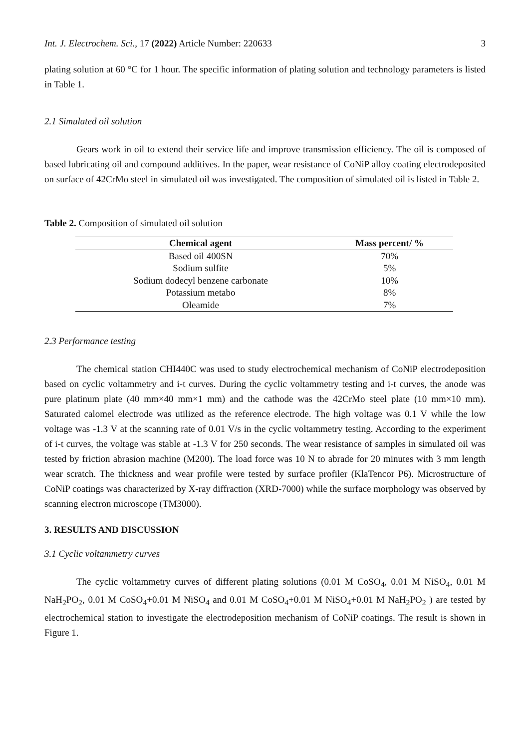Int. J. Electrochem. Sci., 17 (2022) Article Number: 220633 3
plating solution at 60 °C for 1 hour. The specific information of plating solution and technology parameters is listed in Table 1.
2.1 Simulated oil solution
Gears work in oil to extend their service life and improve transmission efficiency. The oil is composed of based lubricating oil and compound additives. In the paper, wear resistance of CoNiP alloy coating electrodeposited on surface of 42CrMo steel in simulated oil was investigated. The composition of simulated oil is listed in Table 2.
Table 2. Composition of simulated oil solution
| Chemical agent | Mass percent/ % |
| --- | --- |
| Based oil 400SN | 70% |
| Sodium sulfite | 5% |
| Sodium dodecyl benzene carbonate | 10% |
| Potassium metabo | 8% |
| Oleamide | 7% |
2.3 Performance testing
The chemical station CHI440C was used to study electrochemical mechanism of CoNiP electrodeposition based on cyclic voltammetry and i-t curves. During the cyclic voltammetry testing and i-t curves, the anode was pure platinum plate (40 mm×40 mm×1 mm) and the cathode was the 42CrMo steel plate (10 mm×10 mm). Saturated calomel electrode was utilized as the reference electrode. The high voltage was 0.1 V while the low voltage was -1.3 V at the scanning rate of 0.01 V/s in the cyclic voltammetry testing. According to the experiment of i-t curves, the voltage was stable at -1.3 V for 250 seconds. The wear resistance of samples in simulated oil was tested by friction abrasion machine (M200). The load force was 10 N to abrade for 20 minutes with 3 mm length wear scratch. The thickness and wear profile were tested by surface profiler (KlaTencor P6). Microstructure of CoNiP coatings was characterized by X-ray diffraction (XRD-7000) while the surface morphology was observed by scanning electron microscope (TM3000).
3. RESULTS AND DISCUSSION
3.1 Cyclic voltammetry curves
The cyclic voltammetry curves of different plating solutions (0.01 M CoSO<sub>4</sub>, 0.01 M NiSO<sub>4</sub>, 0.01 M NaH<sub>2</sub>PO<sub>2</sub>, 0.01 M CoSO<sub>4</sub>+0.01 M NiSO<sub>4</sub> and 0.01 M CoSO<sub>4</sub>+0.01 M NiSO<sub>4</sub>+0.01 M NaH<sub>2</sub>PO<sub>2</sub> ) are tested by electrochemical station to investigate the electrodeposition mechanism of CoNiP coatings. The result is shown in Figure 1.